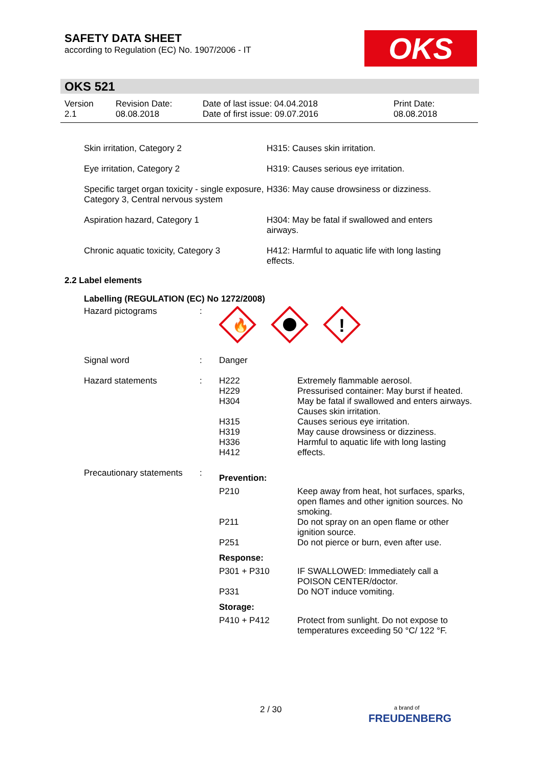SAFETY DATA SHEET
according to Regulation (EC) No. 1907/2006 - IT
OKS
OKS 521
| Version 2.1 | Revision Date: 08.08.2018 | Date of last issue: 04.04.2018 Date of first issue: 09.07.2016 | Print Date: 08.08.2018 |
| Skin irritation, Category 2 | H315: Causes skin irritation. |
| Eye irritation, Category 2 | H319: Causes serious eye irritation. |
| Specific target organ toxicity - single exposure, Category 3, Central nervous system | H336: May cause drowsiness or dizziness. |
| Aspiration hazard, Category 1 | H304: May be fatal if swallowed and enters airways. |
| Chronic aquatic toxicity, Category 3 | H412: Harmful to aquatic life with long lasting effects. |
2.2 Label elements
Labelling (REGULATION (EC) No 1272/2008)
| Hazard pictograms | : | 🔥 ! | |
| Signal word | : | Danger | |
| Hazard statements | : | H222 H229 H304 H315 H319 H336 H412 | Extremely flammable aerosol. Pressurised container: May burst if heated. May be fatal if swallowed and enters airways. Causes skin irritation. Causes serious eye irritation. May cause drowsiness or dizziness. Harmful to aquatic life with long lasting effects. |
| Precautionary statements | : | Prevention: | |
| | | P210 | Keep away from heat, hot surfaces, sparks, open flames and other ignition sources. No smoking. |
| | | P211 | Do not spray on an open flame or other ignition source. |
| | | P251 | Do not pierce or burn, even after use. |
| | | Response: | |
| | | P301 + P310 | IF SWALLOWED: Immediately call a POISON CENTER/doctor. |
| | | P331 | Do NOT induce vomiting. |
| | | Storage: | |
| | | P410 + P412 | Protect from sunlight. Do not expose to temperatures exceeding 50 °C/ 122 °F. |
2 / 30
a brand of
FREUDENBERG